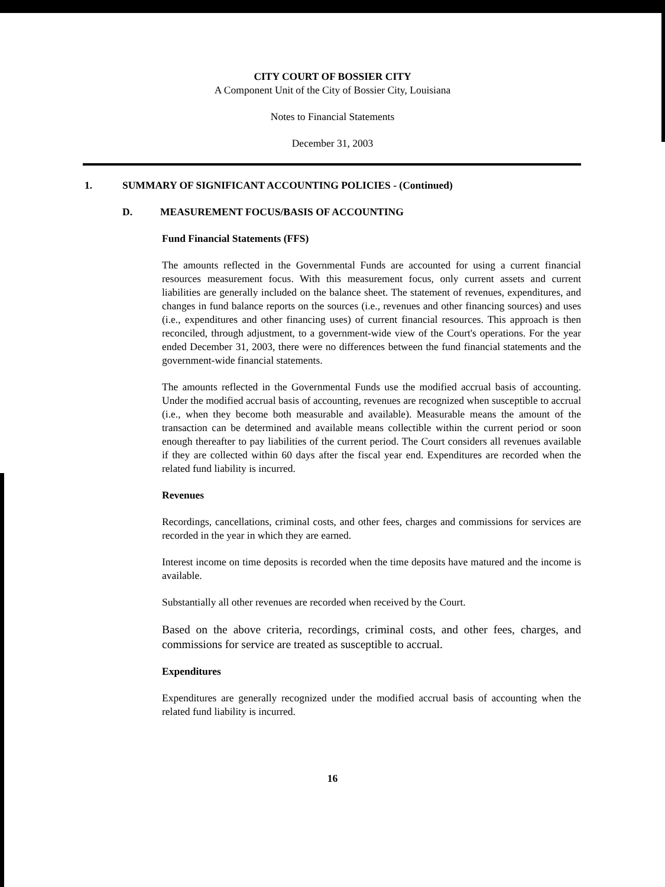CITY COURT OF BOSSIER CITY
A Component Unit of the City of Bossier City, Louisiana
Notes to Financial Statements
December 31, 2003
1. SUMMARY OF SIGNIFICANT ACCOUNTING POLICIES - (Continued)
D. MEASUREMENT FOCUS/BASIS OF ACCOUNTING
Fund Financial Statements (FFS)
The amounts reflected in the Governmental Funds are accounted for using a current financial resources measurement focus. With this measurement focus, only current assets and current liabilities are generally included on the balance sheet. The statement of revenues, expenditures, and changes in fund balance reports on the sources (i.e., revenues and other financing sources) and uses (i.e., expenditures and other financing uses) of current financial resources. This approach is then reconciled, through adjustment, to a government-wide view of the Court's operations. For the year ended December 31, 2003, there were no differences between the fund financial statements and the government-wide financial statements.
The amounts reflected in the Governmental Funds use the modified accrual basis of accounting. Under the modified accrual basis of accounting, revenues are recognized when susceptible to accrual (i.e., when they become both measurable and available). Measurable means the amount of the transaction can be determined and available means collectible within the current period or soon enough thereafter to pay liabilities of the current period. The Court considers all revenues available if they are collected within 60 days after the fiscal year end. Expenditures are recorded when the related fund liability is incurred.
Revenues
Recordings, cancellations, criminal costs, and other fees, charges and commissions for services are recorded in the year in which they are earned.
Interest income on time deposits is recorded when the time deposits have matured and the income is available.
Substantially all other revenues are recorded when received by the Court.
Based on the above criteria, recordings, criminal costs, and other fees, charges, and commissions for service are treated as susceptible to accrual.
Expenditures
Expenditures are generally recognized under the modified accrual basis of accounting when the related fund liability is incurred.
16